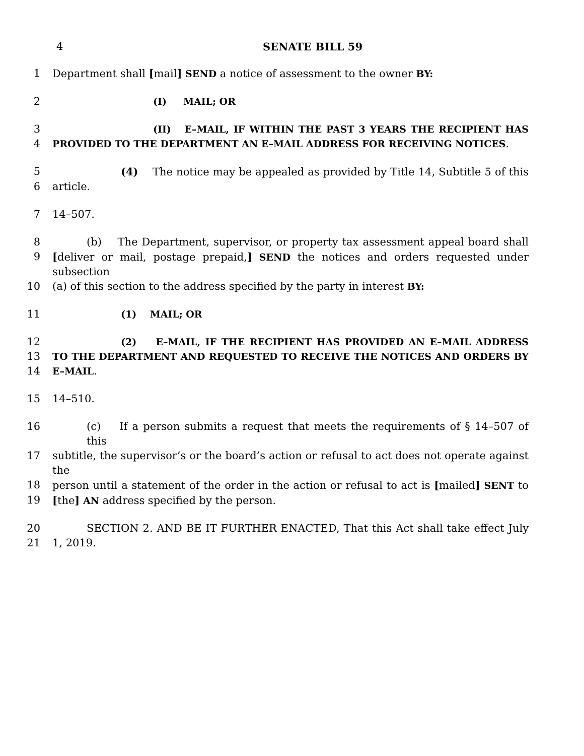4 SENATE BILL 59
1 Department shall [mail] SEND a notice of assessment to the owner BY:
2 (I) MAIL; OR
3 (II) E–MAIL, IF WITHIN THE PAST 3 YEARS THE RECIPIENT HAS
4 PROVIDED TO THE DEPARTMENT AN E–MAIL ADDRESS FOR RECEIVING NOTICES.
5 (4) The notice may be appealed as provided by Title 14, Subtitle 5 of this
6 article.
7 14–507.
8 (b) The Department, supervisor, or property tax assessment appeal board shall
9 [deliver or mail, postage prepaid,] SEND the notices and orders requested under subsection
10 (a) of this section to the address specified by the party in interest BY:
11 (1) MAIL; OR
12 (2) E–MAIL, IF THE RECIPIENT HAS PROVIDED AN E–MAIL ADDRESS
13 TO THE DEPARTMENT AND REQUESTED TO RECEIVE THE NOTICES AND ORDERS BY
14 E–MAIL.
15 14–510.
16 (c) If a person submits a request that meets the requirements of § 14–507 of this
17 subtitle, the supervisor’s or the board’s action or refusal to act does not operate against the
18 person until a statement of the order in the action or refusal to act is [mailed] SENT to
19 [the] AN address specified by the person.
20 SECTION 2. AND BE IT FURTHER ENACTED, That this Act shall take effect July
21 1, 2019.